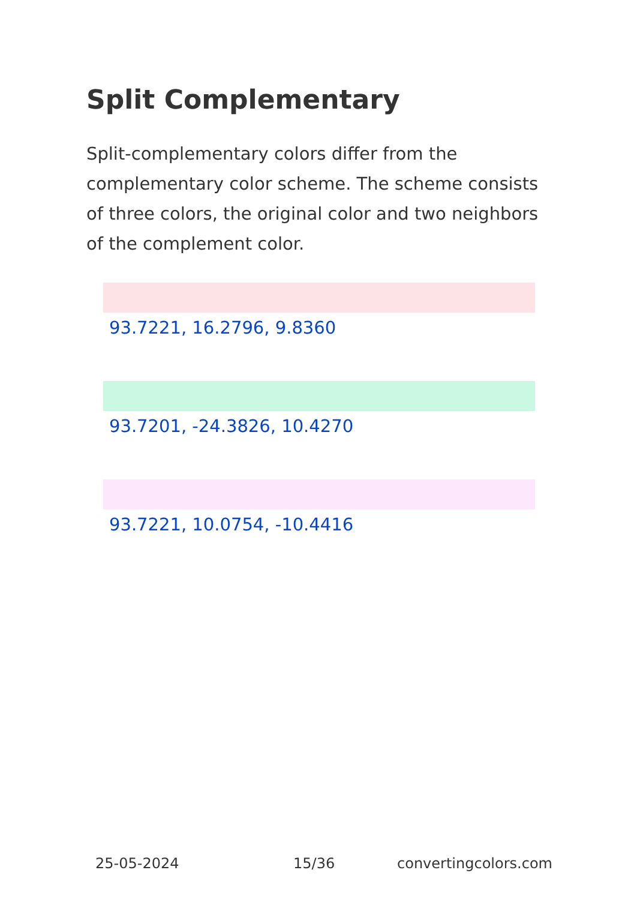Split Complementary
Split-complementary colors differ from the complementary color scheme. The scheme consists of three colors, the original color and two neighbors of the complement color.
93.7221, 16.2796, 9.8360
93.7201, -24.3826, 10.4270
93.7221, 10.0754, -10.4416
25-05-2024 15/36 convertingcolors.com